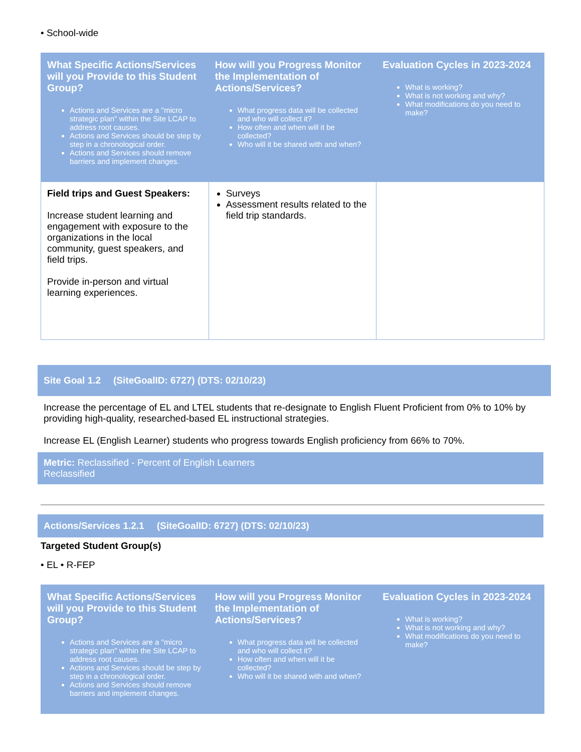• School-wide
| What Specific Actions/Services will you Provide to this Student Group? Actions and Services are a "micro strategic plan" within the Site LCAP to address root causes. Actions and Services should be step by step in a chronological order. Actions and Services should remove barriers and implement changes. | How will you Progress Monitor the Implementation of Actions/Services? What progress data will be collected and who will collect it? How often and when will it be collected? Who will it be shared with and when? | Evaluation Cycles in 2023-2024 What is working? What is not working and why? What modifications do you need to make? |
| --- | --- | --- |
| Field trips and Guest Speakers: Increase student learning and engagement with exposure to the organizations in the local community, guest speakers, and field trips. Provide in-person and virtual learning experiences. | Surveys Assessment results related to the field trip standards. | |
Site Goal 1.2 (SiteGoalID: 6727) (DTS: 02/10/23)
Increase the percentage of EL and LTEL students that re-designate to English Fluent Proficient from 0% to 10% by providing high-quality, researched-based EL instructional strategies.
Increase EL (English Learner) students who progress towards English proficiency from 66% to 70%.
Metric: Reclassified - Percent of English Learners
Reclassified
Actions/Services 1.2.1 (SiteGoalID: 6727) (DTS: 02/10/23)
Targeted Student Group(s)
• EL • R-FEP
| What Specific Actions/Services will you Provide to this Student Group? Actions and Services are a "micro strategic plan" within the Site LCAP to address root causes. Actions and Services should be step by step in a chronological order. Actions and Services should remove barriers and implement changes. | How will you Progress Monitor the Implementation of Actions/Services? What progress data will be collected and who will collect it? How often and when will it be collected? Who will it be shared with and when? | Evaluation Cycles in 2023-2024 What is working? What is not working and why? What modifications do you need to make? |
| --- | --- | --- |